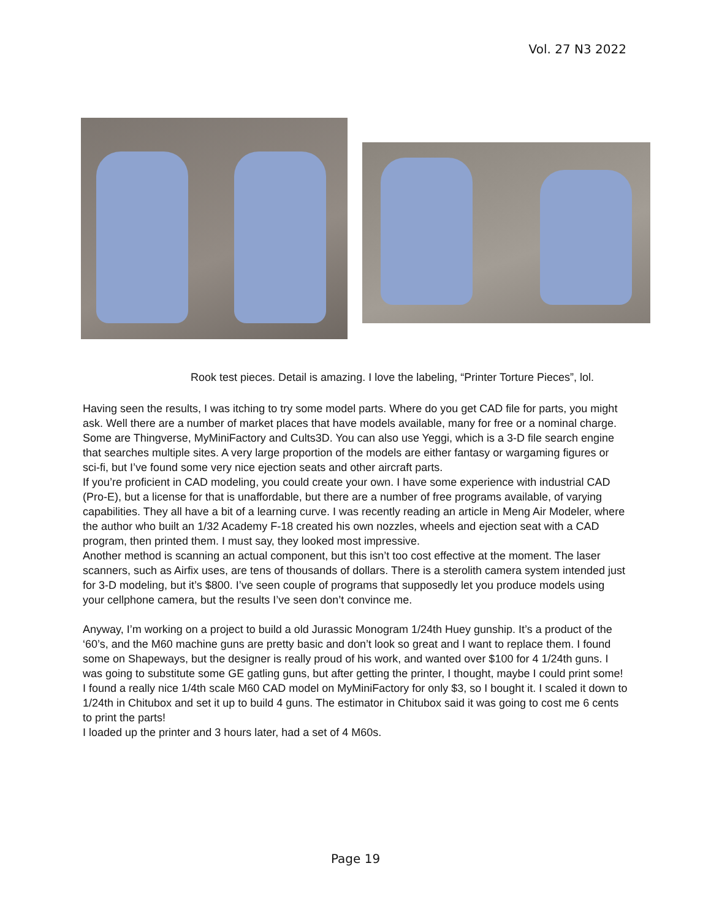Vol. 27 N3 2022
Rook test pieces. Detail is amazing. I love the labeling, “Printer Torture Pieces”, lol.
Having seen the results, I was itching to try some model parts. Where do you get CAD file for parts, you might ask. Well there are a number of market places that have models available, many for free or a nominal charge. Some are Thingverse, MyMiniFactory and Cults3D. You can also use Yeggi, which is a 3-D file search engine that searches multiple sites. A very large proportion of the models are either fantasy or wargaming figures or sci-fi, but I’ve found some very nice ejection seats and other aircraft parts.
If you’re proficient in CAD modeling, you could create your own. I have some experience with industrial CAD (Pro-E), but a license for that is unaffordable, but there are a number of free programs available, of varying capabilities. They all have a bit of a learning curve. I was recently reading an article in Meng Air Modeler, where the author who built an 1/32 Academy F-18 created his own nozzles, wheels and ejection seat with a CAD program, then printed them. I must say, they looked most impressive.
Another method is scanning an actual component, but this isn’t too cost effective at the moment. The laser scanners, such as Airfix uses, are tens of thousands of dollars. There is a sterolith camera system intended just for 3-D modeling, but it’s $800. I’ve seen couple of programs that supposedly let you produce models using your cellphone camera, but the results I’ve seen don’t convince me.
Anyway, I’m working on a project to build a old Jurassic Monogram 1/24th Huey gunship. It’s a product of the ‘60’s, and the M60 machine guns are pretty basic and don’t look so great and I want to replace them. I found some on Shapeways, but the designer is really proud of his work, and wanted over $100 for 4 1/24th guns. I was going to substitute some GE gatling guns, but after getting the printer, I thought, maybe I could print some! I found a really nice 1/4th scale M60 CAD model on MyMiniFactory for only $3, so I bought it. I scaled it down to 1/24th in Chitubox and set it up to build 4 guns. The estimator in Chitubox said it was going to cost me 6 cents to print the parts!
I loaded up the printer and 3 hours later, had a set of 4 M60s.
Page 19